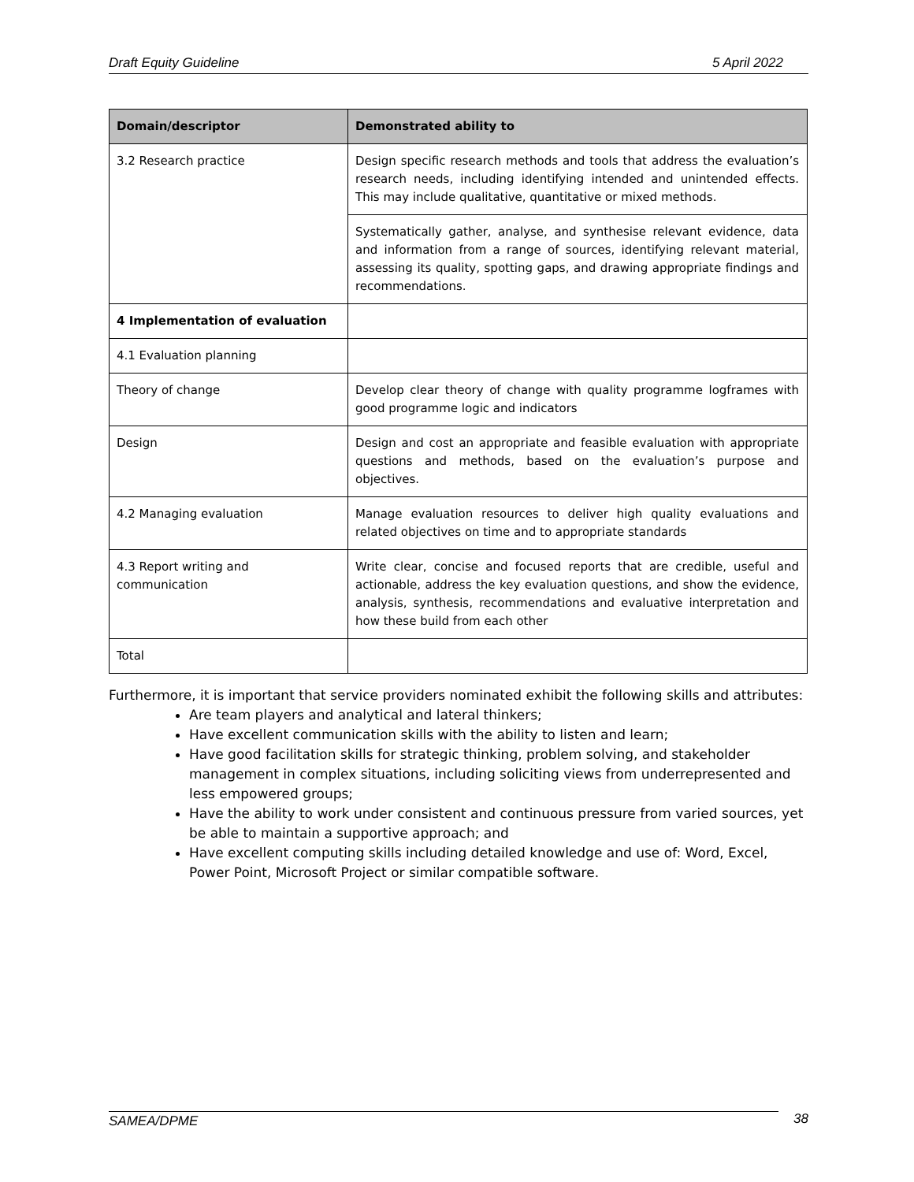Draft Equity Guideline 5 April 2022
| Domain/descriptor | Demonstrated ability to |
| --- | --- |
| 3.2 Research practice | Design specific research methods and tools that address the evaluation’s research needs, including identifying intended and unintended effects. This may include qualitative, quantitative or mixed methods. |
| | Systematically gather, analyse, and synthesise relevant evidence, data and information from a range of sources, identifying relevant material, assessing its quality, spotting gaps, and drawing appropriate findings and recommendations. |
| 4 Implementation of evaluation | |
| 4.1 Evaluation planning | |
| Theory of change | Develop clear theory of change with quality programme logframes with good programme logic and indicators |
| Design | Design and cost an appropriate and feasible evaluation with appropriate questions and methods, based on the evaluation’s purpose and objectives. |
| 4.2 Managing evaluation | Manage evaluation resources to deliver high quality evaluations and related objectives on time and to appropriate standards |
| 4.3 Report writing and communication | Write clear, concise and focused reports that are credible, useful and actionable, address the key evaluation questions, and show the evidence, analysis, synthesis, recommendations and evaluative interpretation and how these build from each other |
| Total | |
Furthermore, it is important that service providers nominated exhibit the following skills and attributes:
Are team players and analytical and lateral thinkers;
Have excellent communication skills with the ability to listen and learn;
Have good facilitation skills for strategic thinking, problem solving, and stakeholder management in complex situations, including soliciting views from underrepresented and less empowered groups;
Have the ability to work under consistent and continuous pressure from varied sources, yet be able to maintain a supportive approach; and
Have excellent computing skills including detailed knowledge and use of: Word, Excel, Power Point, Microsoft Project or similar compatible software.
SAMEA/DPME 38